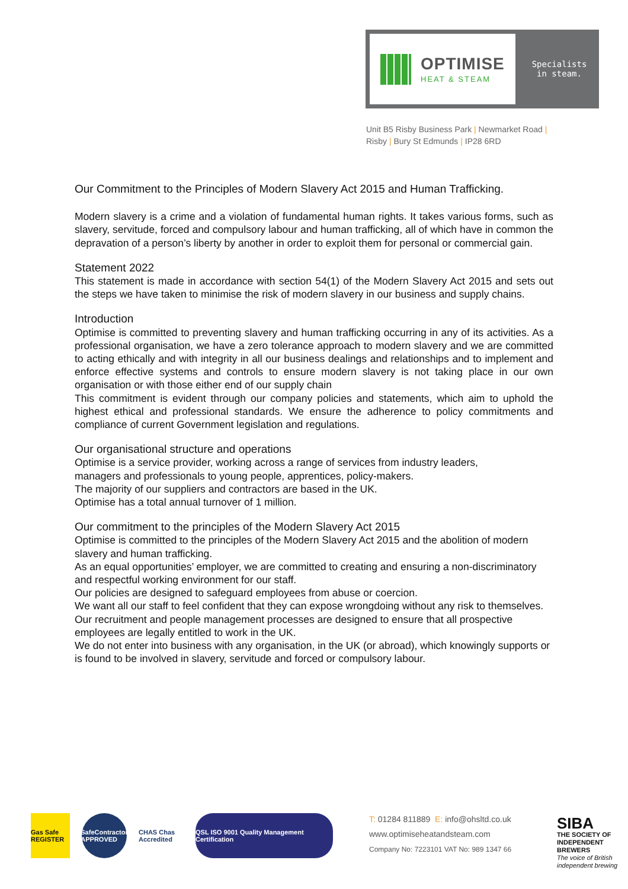OPTIMISE
HEAT & STEAM
Specialists
in steam.
Unit B5 Risby Business Park | Newmarket Road |
Risby | Bury St Edmunds | IP28 6RD
Our Commitment to the Principles of Modern Slavery Act 2015 and Human Trafficking.
Modern slavery is a crime and a violation of fundamental human rights. It takes various forms, such as slavery, servitude, forced and compulsory labour and human trafficking, all of which have in common the depravation of a person’s liberty by another in order to exploit them for personal or commercial gain.
Statement 2022
This statement is made in accordance with section 54(1) of the Modern Slavery Act 2015 and sets out the steps we have taken to minimise the risk of modern slavery in our business and supply chains.
Introduction
Optimise is committed to preventing slavery and human trafficking occurring in any of its activities. As a professional organisation, we have a zero tolerance approach to modern slavery and we are committed to acting ethically and with integrity in all our business dealings and relationships and to implement and enforce effective systems and controls to ensure modern slavery is not taking place in our own organisation or with those either end of our supply chain
This commitment is evident through our company policies and statements, which aim to uphold the highest ethical and professional standards. We ensure the adherence to policy commitments and compliance of current Government legislation and regulations.
Our organisational structure and operations
Optimise is a service provider, working across a range of services from industry leaders,
managers and professionals to young people, apprentices, policy-makers.
The majority of our suppliers and contractors are based in the UK.
Optimise has a total annual turnover of 1 million.
Our commitment to the principles of the Modern Slavery Act 2015
Optimise is committed to the principles of the Modern Slavery Act 2015 and the abolition of modern slavery and human trafficking.
As an equal opportunities’ employer, we are committed to creating and ensuring a non-discriminatory and respectful working environment for our staff.
Our policies are designed to safeguard employees from abuse or coercion.
We want all our staff to feel confident that they can expose wrongdoing without any risk to themselves.
Our recruitment and people management processes are designed to ensure that all prospective employees are legally entitled to work in the UK.
We do not enter into business with any organisation, in the UK (or abroad), which knowingly supports or is found to be involved in slavery, servitude and forced or compulsory labour.
Gas Safe REGISTER
SafeContractor APPROVED
CHAS Chas Accredited
QSL ISO 9001 Quality Management Certification
T: 01284 811889 E: info@ohsltd.co.uk
www.optimiseheatandsteam.com
Company No: 7223101 VAT No: 989 1347 66
SIBA
THE SOCIETY OF INDEPENDENT BREWERS
The voice of British independent brewing